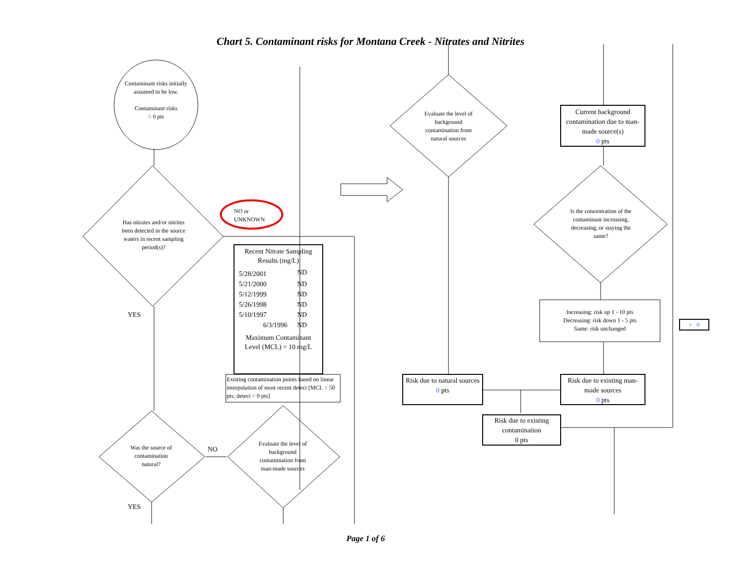Chart 5. Contaminant risks for Montana Creek - Nitrates and Nitrites
Contaminant risks initially assumed to be low.
Contaminant risks
= 0 pts
Has nitrates and/or nitrites been detected in the source waters in recent sampling period(s)?
NO or
UNKNOWN
YES
| Recent Nitrate Sampling Results (mg/L) | |
| --- | --- |
| 5/28/2001 | ND |
| 5/21/2000 | ND |
| 5/12/1999 | ND |
| 5/26/1998 | ND |
| 5/10/1997 | ND |
| 6/3/1996 | ND |
| Maximum Contaminant Level (MCL) = 10 mg/L | |
Existing contamination points based on linear interpolation of most recent detect [MCL = 50 pts; detect = 0 pts]
Was the source of contamination natural?
NO
Evaluate the level of background contamination from man-made sources
YES
Evaluate the level of background contamination from natural sources
Current background contamination due to man-made source(s)
0 pts
Is the concentration of the contaminant increasing, decreasing, or staying the same?
Increasing: risk up 1 - 10 pts
Decreasing: risk down 1 - 5 pts
Same: risk unchanged
+ 0
Risk due to natural sources
0 pts
Risk due to existing man-made sources
0 pts
Risk due to existing contamination
0 pts
Page 1 of 6